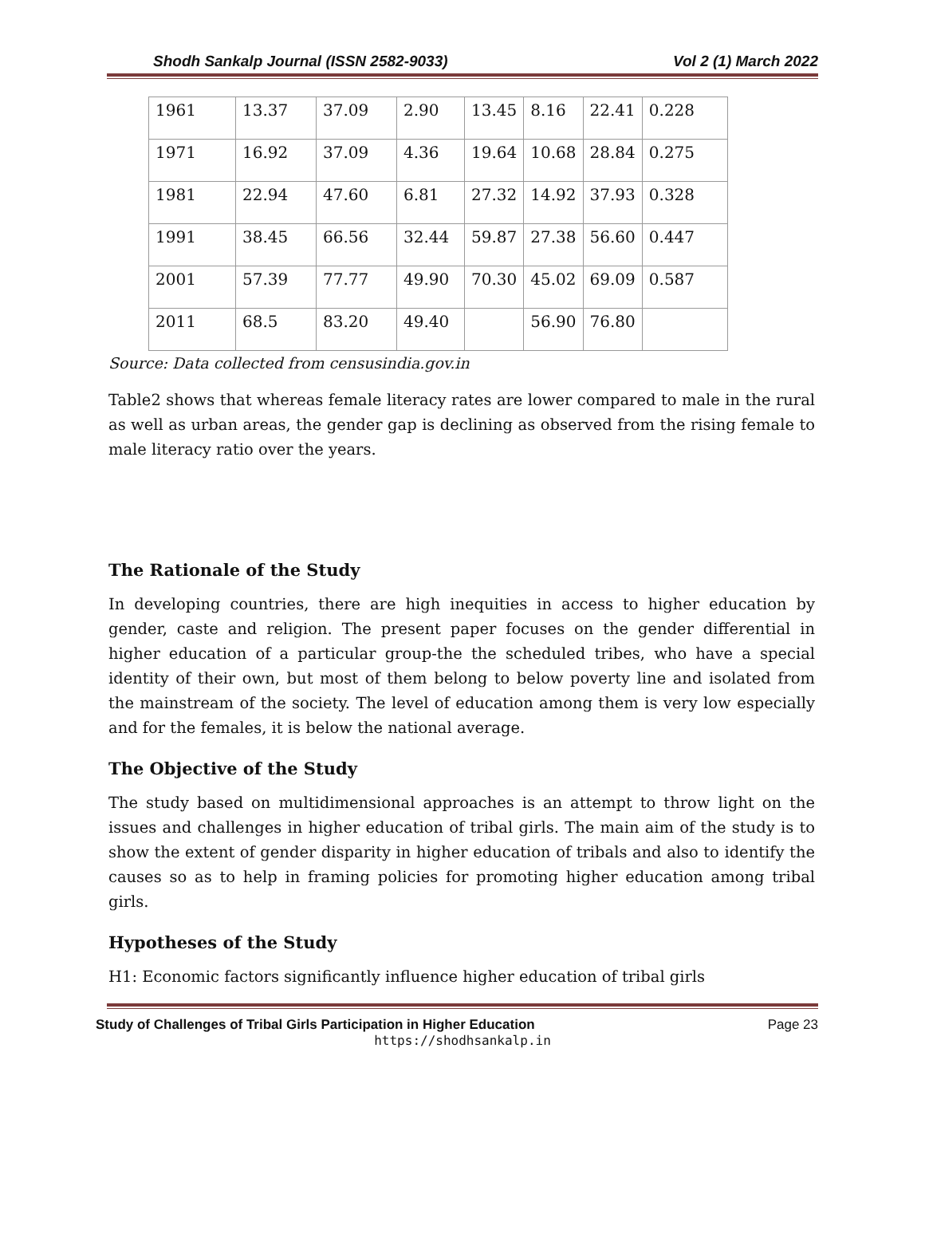Shodh Sankalp Journal (ISSN 2582-9033) Vol 2 (1) March 2022
| 1961 | 13.37 | 37.09 | 2.90 | 13.45 | 8.16 | 22.41 | 0.228 |
| 1971 | 16.92 | 37.09 | 4.36 | 19.64 | 10.68 | 28.84 | 0.275 |
| 1981 | 22.94 | 47.60 | 6.81 | 27.32 | 14.92 | 37.93 | 0.328 |
| 1991 | 38.45 | 66.56 | 32.44 | 59.87 | 27.38 | 56.60 | 0.447 |
| 2001 | 57.39 | 77.77 | 49.90 | 70.30 | 45.02 | 69.09 | 0.587 |
| 2011 | 68.5 | 83.20 | 49.40 | | 56.90 | 76.80 | |
Source: Data collected from censusindia.gov.in
Table2 shows that whereas female literacy rates are lower compared to male in the rural as well as urban areas, the gender gap is declining as observed from the rising female to male literacy ratio over the years.
The Rationale of the Study
In developing countries, there are high inequities in access to higher education by gender, caste and religion. The present paper focuses on the gender differential in higher education of a particular group-the the scheduled tribes, who have a special identity of their own, but most of them belong to below poverty line and isolated from the mainstream of the society. The level of education among them is very low especially and for the females, it is below the national average.
The Objective of the Study
The study based on multidimensional approaches is an attempt to throw light on the issues and challenges in higher education of tribal girls. The main aim of the study is to show the extent of gender disparity in higher education of tribals and also to identify the causes so as to help in framing policies for promoting higher education among tribal girls.
Hypotheses of the Study
H1: Economic factors significantly influence higher education of tribal girls
Study of Challenges of Tribal Girls Participation in Higher Education Page 23
https://shodhsankalp.in